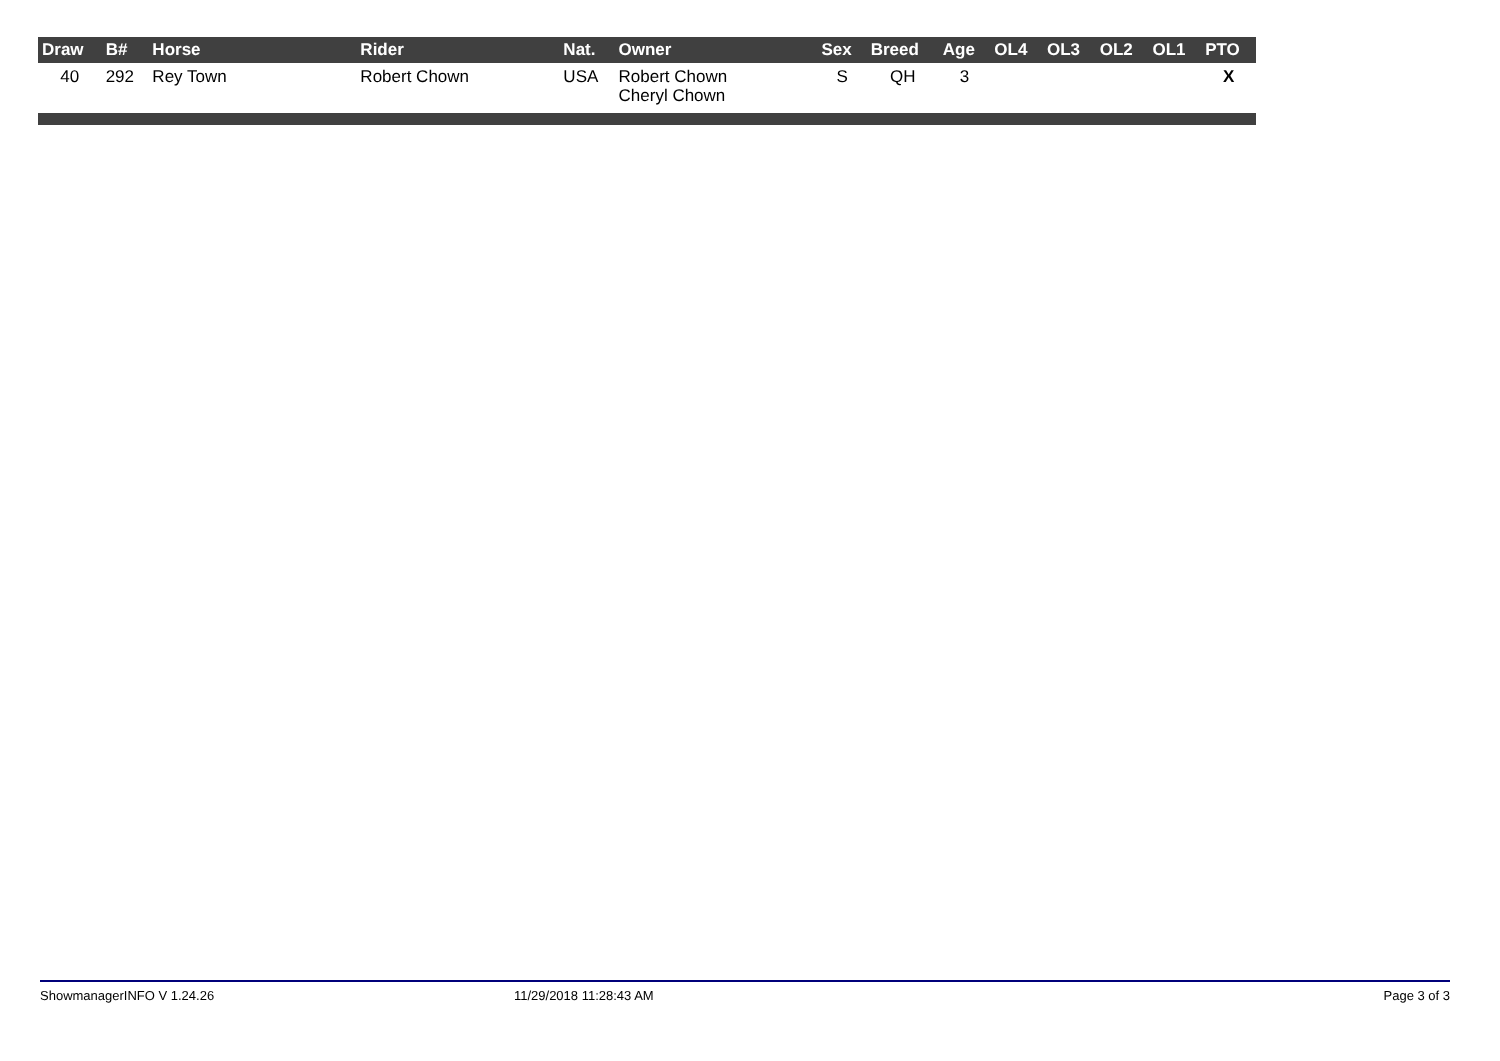| Draw | B# | Horse | Rider | Nat. | Owner | Sex | Breed | Age | OL4 | OL3 | OL2 | OL1 | PTO |
| --- | --- | --- | --- | --- | --- | --- | --- | --- | --- | --- | --- | --- | --- |
| 40 | 292 | Rey Town | Robert Chown | USA | Robert Chown Cheryl Chown | S | QH | 3 | | | | | X |
ShowmanagerINFO V 1.24.26 11/29/2018 11:28:43 AM Page 3 of 3